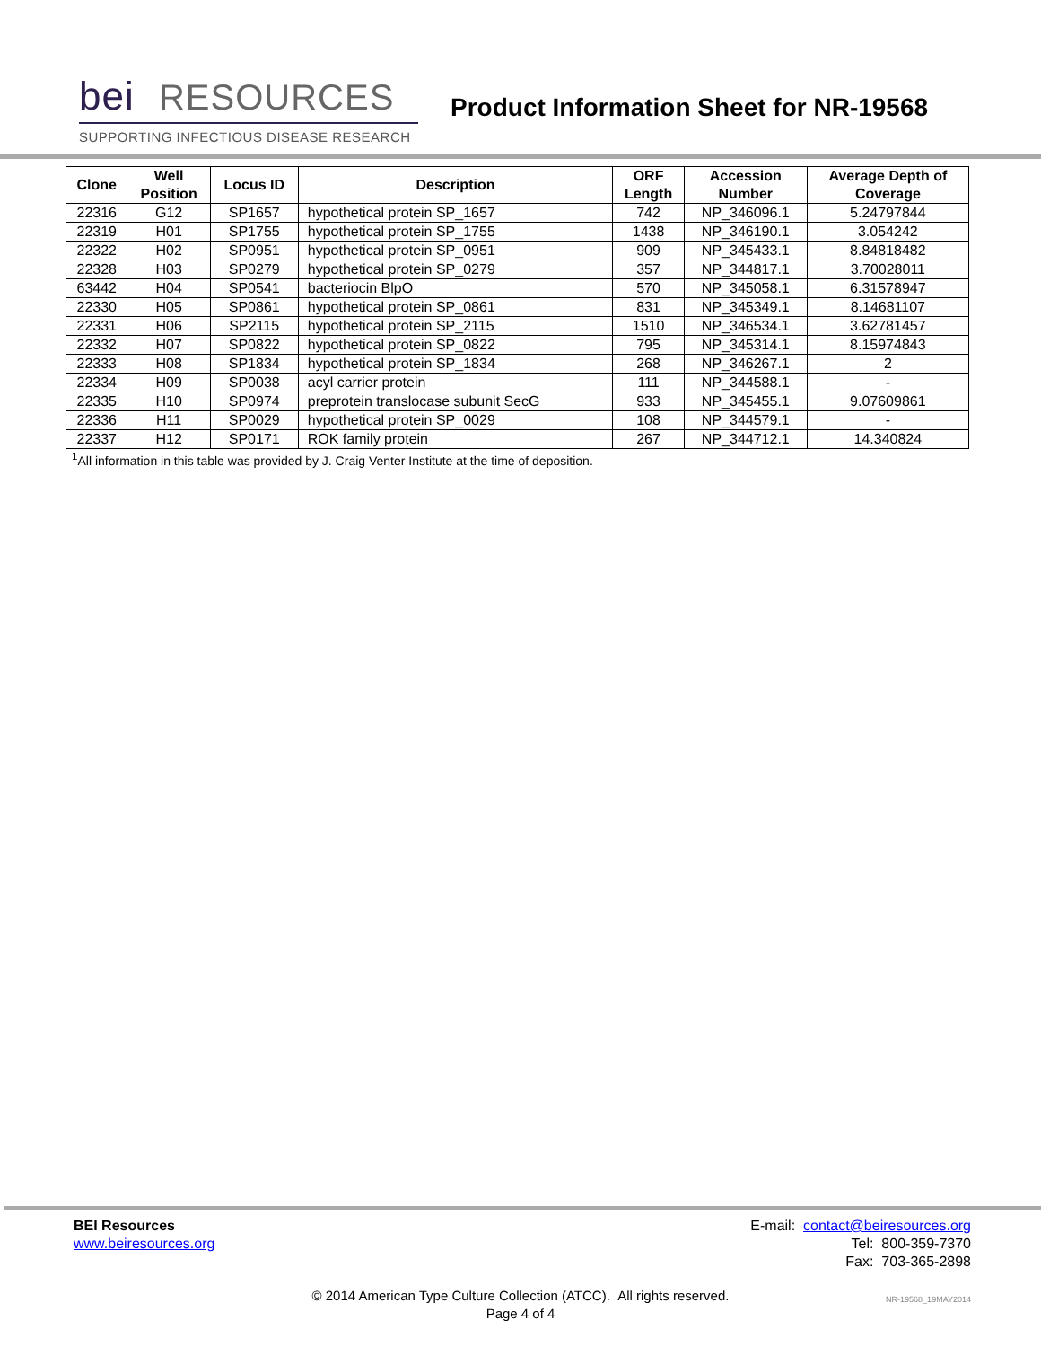bei RESOURCES
Product Information Sheet for NR-19568
SUPPORTING INFECTIOUS DISEASE RESEARCH
| Clone | Well Position | Locus ID | Description | ORF Length | Accession Number | Average Depth of Coverage |
| --- | --- | --- | --- | --- | --- | --- |
| 22316 | G12 | SP1657 | hypothetical protein SP_1657 | 742 | NP_346096.1 | 5.24797844 |
| 22319 | H01 | SP1755 | hypothetical protein SP_1755 | 1438 | NP_346190.1 | 3.054242 |
| 22322 | H02 | SP0951 | hypothetical protein SP_0951 | 909 | NP_345433.1 | 8.84818482 |
| 22328 | H03 | SP0279 | hypothetical protein SP_0279 | 357 | NP_344817.1 | 3.70028011 |
| 63442 | H04 | SP0541 | bacteriocin BlpO | 570 | NP_345058.1 | 6.31578947 |
| 22330 | H05 | SP0861 | hypothetical protein SP_0861 | 831 | NP_345349.1 | 8.14681107 |
| 22331 | H06 | SP2115 | hypothetical protein SP_2115 | 1510 | NP_346534.1 | 3.62781457 |
| 22332 | H07 | SP0822 | hypothetical protein SP_0822 | 795 | NP_345314.1 | 8.15974843 |
| 22333 | H08 | SP1834 | hypothetical protein SP_1834 | 268 | NP_346267.1 | 2 |
| 22334 | H09 | SP0038 | acyl carrier protein | 111 | NP_344588.1 | - |
| 22335 | H10 | SP0974 | preprotein translocase subunit SecG | 933 | NP_345455.1 | 9.07609861 |
| 22336 | H11 | SP0029 | hypothetical protein SP_0029 | 108 | NP_344579.1 | - |
| 22337 | H12 | SP0171 | ROK family protein | 267 | NP_344712.1 | 14.340824 |
<sup>1</sup> All information in this table was provided by J. Craig Venter Institute at the time of deposition.
BEI Resources
www.beiresources.org
E-mail: contact@beiresources.org
Tel: 800-359-7370
Fax: 703-365-2898
© 2014 American Type Culture Collection (ATCC). All rights reserved.
Page 4 of 4
NR-19568_19MAY2014